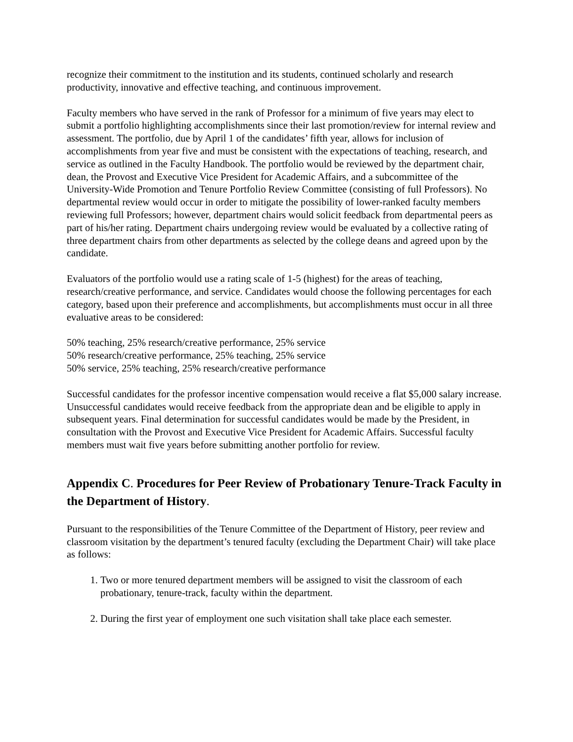recognize their commitment to the institution and its students, continued scholarly and research productivity, innovative and effective teaching, and continuous improvement.
Faculty members who have served in the rank of Professor for a minimum of five years may elect to submit a portfolio highlighting accomplishments since their last promotion/review for internal review and assessment. The portfolio, due by April 1 of the candidates’ fifth year, allows for inclusion of accomplishments from year five and must be consistent with the expectations of teaching, research, and service as outlined in the Faculty Handbook. The portfolio would be reviewed by the department chair, dean, the Provost and Executive Vice President for Academic Affairs, and a subcommittee of the University-Wide Promotion and Tenure Portfolio Review Committee (consisting of full Professors). No departmental review would occur in order to mitigate the possibility of lower-ranked faculty members reviewing full Professors; however, department chairs would solicit feedback from departmental peers as part of his/her rating. Department chairs undergoing review would be evaluated by a collective rating of three department chairs from other departments as selected by the college deans and agreed upon by the candidate.
Evaluators of the portfolio would use a rating scale of 1-5 (highest) for the areas of teaching, research/creative performance, and service. Candidates would choose the following percentages for each category, based upon their preference and accomplishments, but accomplishments must occur in all three evaluative areas to be considered:
50% teaching, 25% research/creative performance, 25% service
50% research/creative performance, 25% teaching, 25% service
50% service, 25% teaching, 25% research/creative performance
Successful candidates for the professor incentive compensation would receive a flat $5,000 salary increase. Unsuccessful candidates would receive feedback from the appropriate dean and be eligible to apply in subsequent years. Final determination for successful candidates would be made by the President, in consultation with the Provost and Executive Vice President for Academic Affairs. Successful faculty members must wait five years before submitting another portfolio for review.
Appendix C. Procedures for Peer Review of Probationary Tenure-Track Faculty in the Department of History.
Pursuant to the responsibilities of the Tenure Committee of the Department of History, peer review and classroom visitation by the department’s tenured faculty (excluding the Department Chair) will take place as follows:
1. Two or more tenured department members will be assigned to visit the classroom of each probationary, tenure-track, faculty within the department.
2. During the first year of employment one such visitation shall take place each semester.